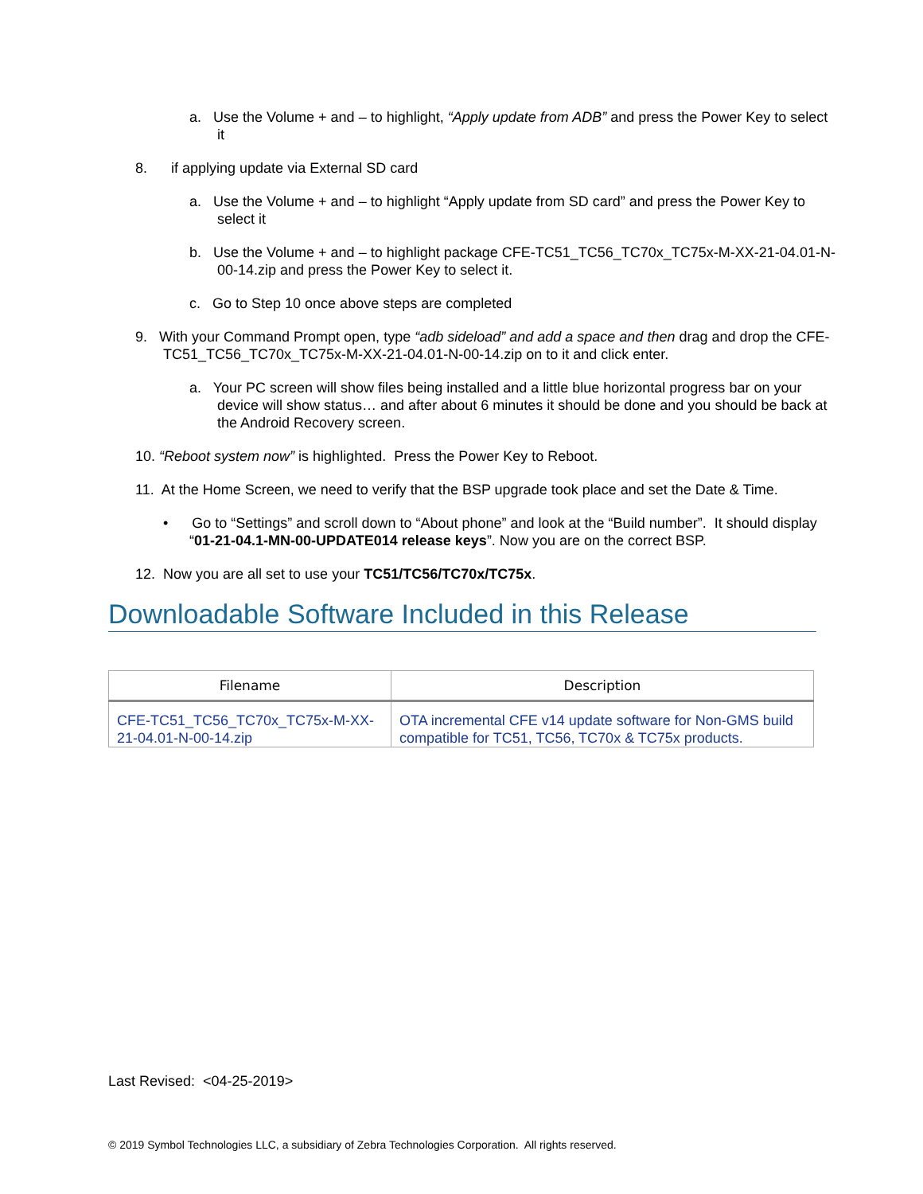a. Use the Volume + and – to highlight, “Apply update from ADB” and press the Power Key to select it
8. if applying update via External SD card
a. Use the Volume + and – to highlight “Apply update from SD card” and press the Power Key to select it
b. Use the Volume + and – to highlight package CFE-TC51_TC56_TC70x_TC75x-M-XX-21-04.01-N-00-14.zip and press the Power Key to select it.
c. Go to Step 10 once above steps are completed
9. With your Command Prompt open, type “adb sideload” and add a space and then drag and drop the CFE-TC51_TC56_TC70x_TC75x-M-XX-21-04.01-N-00-14.zip on to it and click enter.
a. Your PC screen will show files being installed and a little blue horizontal progress bar on your device will show status… and after about 6 minutes it should be done and you should be back at the Android Recovery screen.
10. “Reboot system now” is highlighted. Press the Power Key to Reboot.
11. At the Home Screen, we need to verify that the BSP upgrade took place and set the Date & Time.
• Go to “Settings” and scroll down to “About phone” and look at the “Build number”. It should display “01-21-04.1-MN-00-UPDATE014 release keys”. Now you are on the correct BSP.
12. Now you are all set to use your TC51/TC56/TC70x/TC75x.
Downloadable Software Included in this Release
| Filename | Description |
| --- | --- |
| CFE-TC51_TC56_TC70x_TC75x-M-XX-21-04.01-N-00-14.zip | OTA incremental CFE v14 update software for Non-GMS build compatible for TC51, TC56, TC70x & TC75x products. |
Last Revised: <04-25-2019>
© 2019 Symbol Technologies LLC, a subsidiary of Zebra Technologies Corporation. All rights reserved.